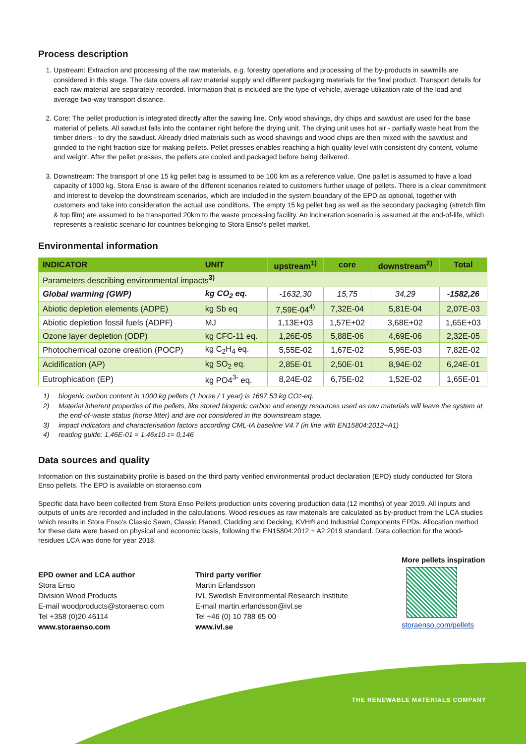Process description
1. Upstream: Extraction and processing of the raw materials, e.g. forestry operations and processing of the by-products in sawmills are considered in this stage. The data covers all raw material supply and different packaging materials for the final product. Transport details for each raw material are separately recorded. Information that is included are the type of vehicle, average utilization rate of the load and average two-way transport distance.
2. Core: The pellet production is integrated directly after the sawing line. Only wood shavings, dry chips and sawdust are used for the base material of pellets. All sawdust falls into the container right before the drying unit. The drying unit uses hot air - partially waste heat from the timber driers - to dry the sawdust. Already dried materials such as wood shavings and wood chips are then mixed with the sawdust and grinded to the right fraction size for making pellets. Pellet presses enables reaching a high quality level with consistent dry content, volume and weight. After the pellet presses, the pellets are cooled and packaged before being delivered.
3. Downstream: The transport of one 15 kg pellet bag is assumed to be 100 km as a reference value. One pallet is assumed to have a load capacity of 1000 kg. Stora Enso is aware of the different scenarios related to customers further usage of pellets. There is a clear commitment and interest to develop the downstream scenarios, which are included in the system boundary of the EPD as optional, together with customers and take into consideration the actual use conditions. The empty 15 kg pellet bag as well as the secondary packaging (stretch film & top film) are assumed to be transported 20km to the waste processing facility. An incineration scenario is assumed at the end-of-life, which represents a realistic scenario for countries belonging to Stora Enso's pellet market.
Environmental information
| INDICATOR | UNIT | upstream<sup>1)</sup> | core | downstream<sup>2)</sup> | Total |
| --- | --- | --- | --- | --- | --- |
| Parameters describing environmental impacts<sup>3)</sup> | | | | | |
| Global warming (GWP) | kg CO<sub>2</sub> eq. | -1632,30 | 15,75 | 34,29 | -1582,26 |
| Abiotic depletion elements (ADPE) | kg Sb eq | 7,59E-04<sup>4)</sup> | 7,32E-04 | 5,81E-04 | 2,07E-03 |
| Abiotic depletion fossil fuels (ADPF) | MJ | 1,13E+03 | 1,57E+02 | 3,68E+02 | 1,65E+03 |
| Ozone layer depletion (ODP) | kg CFC-11 eq. | 1,26E-05 | 5,88E-06 | 4,69E-06 | 2,32E-05 |
| Photochemical ozone creation (POCP) | kg C<sub>2</sub>H<sub>4</sub> eq. | 5,55E-02 | 1,67E-02 | 5,95E-03 | 7,82E-02 |
| Acidification (AP) | kg SO<sub>2</sub> eq. | 2,85E-01 | 2,50E-01 | 8,94E-02 | 6,24E-01 |
| Eutrophication (EP) | kg PO4<sup>3-</sup> eq. | 8,24E-02 | 6,75E-02 | 1,52E-02 | 1,65E-01 |
1) biogenic carbon content in 1000 kg pellets (1 horse / 1 year) is 1697,53 kg CO<sub>2</sub>-eq.
2) Material inherent properties of the pellets, like stored biogenic carbon and energy resources used as raw materials will leave the system at the end-of-waste status (horse litter) and are not considered in the downstream stage.
3) impact indicators and characterisation factors according CML-IA baseline V4.7 (in line with EN15804:2012+A1)
4) reading guide: 1,46E-01 = 1,46x10<sup>-1</sup> = 0,146
Data sources and quality
Information on this sustainability profile is based on the third party verified environmental product declaration (EPD) study conducted for Stora Enso pellets. The EPD is available on storaenso.com
Specific data have been collected from Stora Enso Pellets production units covering production data (12 months) of year 2019. All inputs and outputs of units are recorded and included in the calculations. Wood residues as raw materials are calculated as by-product from the LCA studies which results in Stora Enso's Classic Sawn, Classic Planed, Cladding and Decking, KVH® and Industrial Components EPDs. Allocation method for these data were based on physical and economic basis, following the EN15804:2012 + A2:2019 standard. Data collection for the wood-residues LCA was done for year 2018.
EPD owner and LCA author
Stora Enso
Division Wood Products
E-mail woodproducts@storaenso.com
Tel +358 (0)20 46114
www.storaenso.com
Third party verifier
Martin Erlandsson
IVL Swedish Environmental Research Institute
E-mail martin.erlandsson@ivl.se
Tel +46 (0) 10 788 65 00
www.ivl.se
More pellets inspiration
storaenso.com/pellets
THE RENEWABLE MATERIALS COMPANY